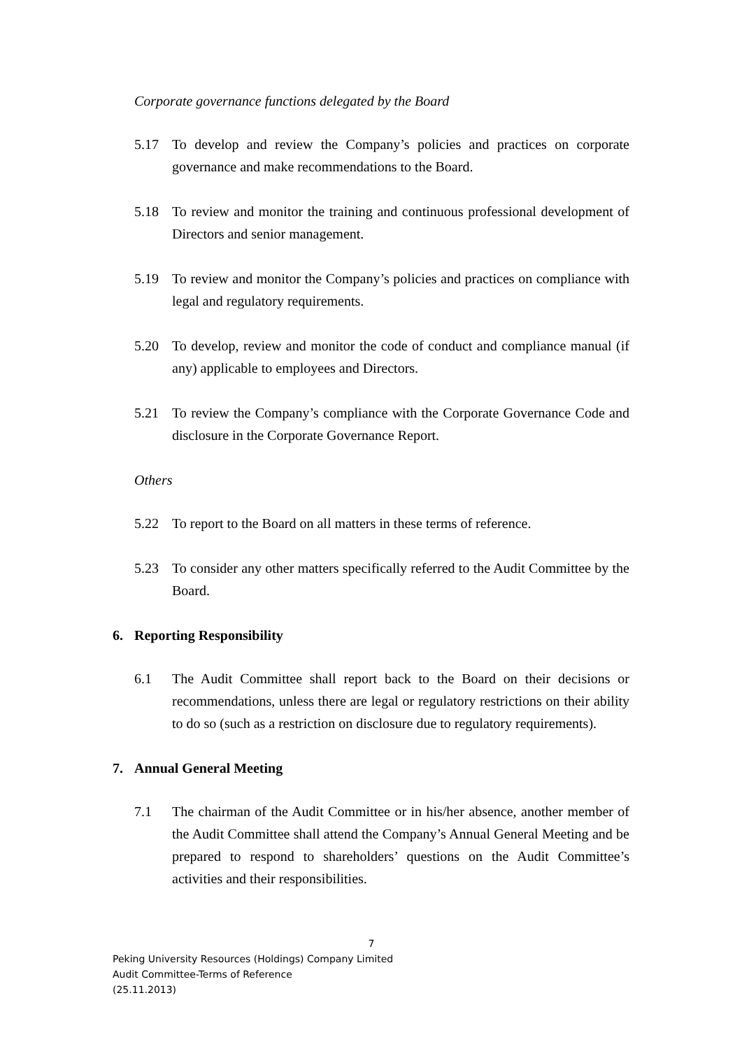Corporate governance functions delegated by the Board
5.17 To develop and review the Company’s policies and practices on corporate governance and make recommendations to the Board.
5.18 To review and monitor the training and continuous professional development of Directors and senior management.
5.19 To review and monitor the Company’s policies and practices on compliance with legal and regulatory requirements.
5.20 To develop, review and monitor the code of conduct and compliance manual (if any) applicable to employees and Directors.
5.21 To review the Company’s compliance with the Corporate Governance Code and disclosure in the Corporate Governance Report.
Others
5.22 To report to the Board on all matters in these terms of reference.
5.23 To consider any other matters specifically referred to the Audit Committee by the Board.
6. Reporting Responsibility
6.1 The Audit Committee shall report back to the Board on their decisions or recommendations, unless there are legal or regulatory restrictions on their ability to do so (such as a restriction on disclosure due to regulatory requirements).
7. Annual General Meeting
7.1 The chairman of the Audit Committee or in his/her absence, another member of the Audit Committee shall attend the Company’s Annual General Meeting and be prepared to respond to shareholders’ questions on the Audit Committee’s activities and their responsibilities.
7
Peking University Resources (Holdings) Company Limited
Audit Committee-Terms of Reference
(25.11.2013)